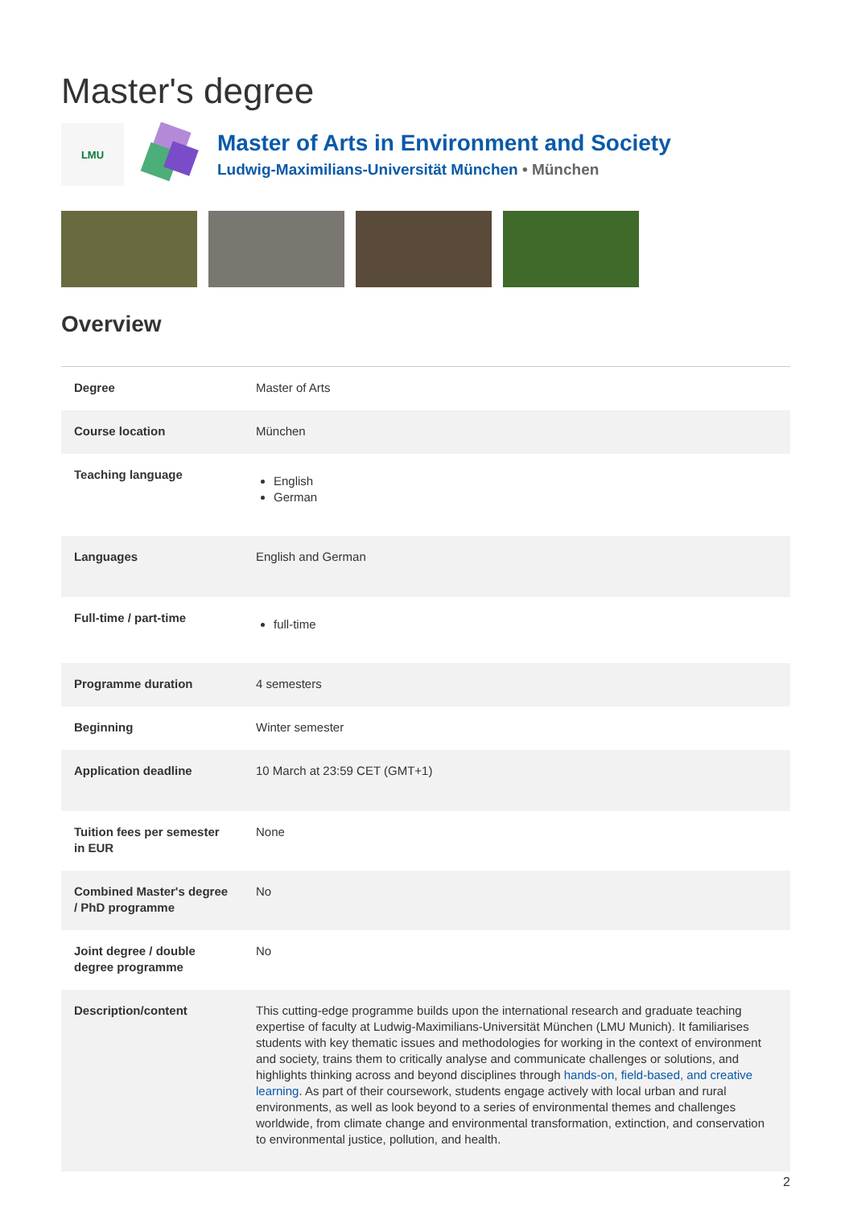Master's degree
LMU
Master of Arts in Environment and Society
Ludwig-Maximilians-Universität München • München
Overview
| Degree | Master of Arts |
| Course location | München |
| Teaching language | English German |
| Languages | English and German |
| Full-time / part-time | full-time |
| Programme duration | 4 semesters |
| Beginning | Winter semester |
| Application deadline | 10 March at 23:59 CET (GMT+1) |
| Tuition fees per semester in EUR | None |
| Combined Master's degree / PhD programme | No |
| Joint degree / double degree programme | No |
| Description/content | This cutting-edge programme builds upon the international research and graduate teaching expertise of faculty at Ludwig-Maximilians-Universität München (LMU Munich). It familiarises students with key thematic issues and methodologies for working in the context of environment and society, trains them to critically analyse and communicate challenges or solutions, and highlights thinking across and beyond disciplines through hands-on, field-based, and creative learning . As part of their coursework, students engage actively with local urban and rural environments, as well as look beyond to a series of environmental themes and challenges worldwide, from climate change and environmental transformation, extinction, and conservation to environmental justice, pollution, and health. |
2